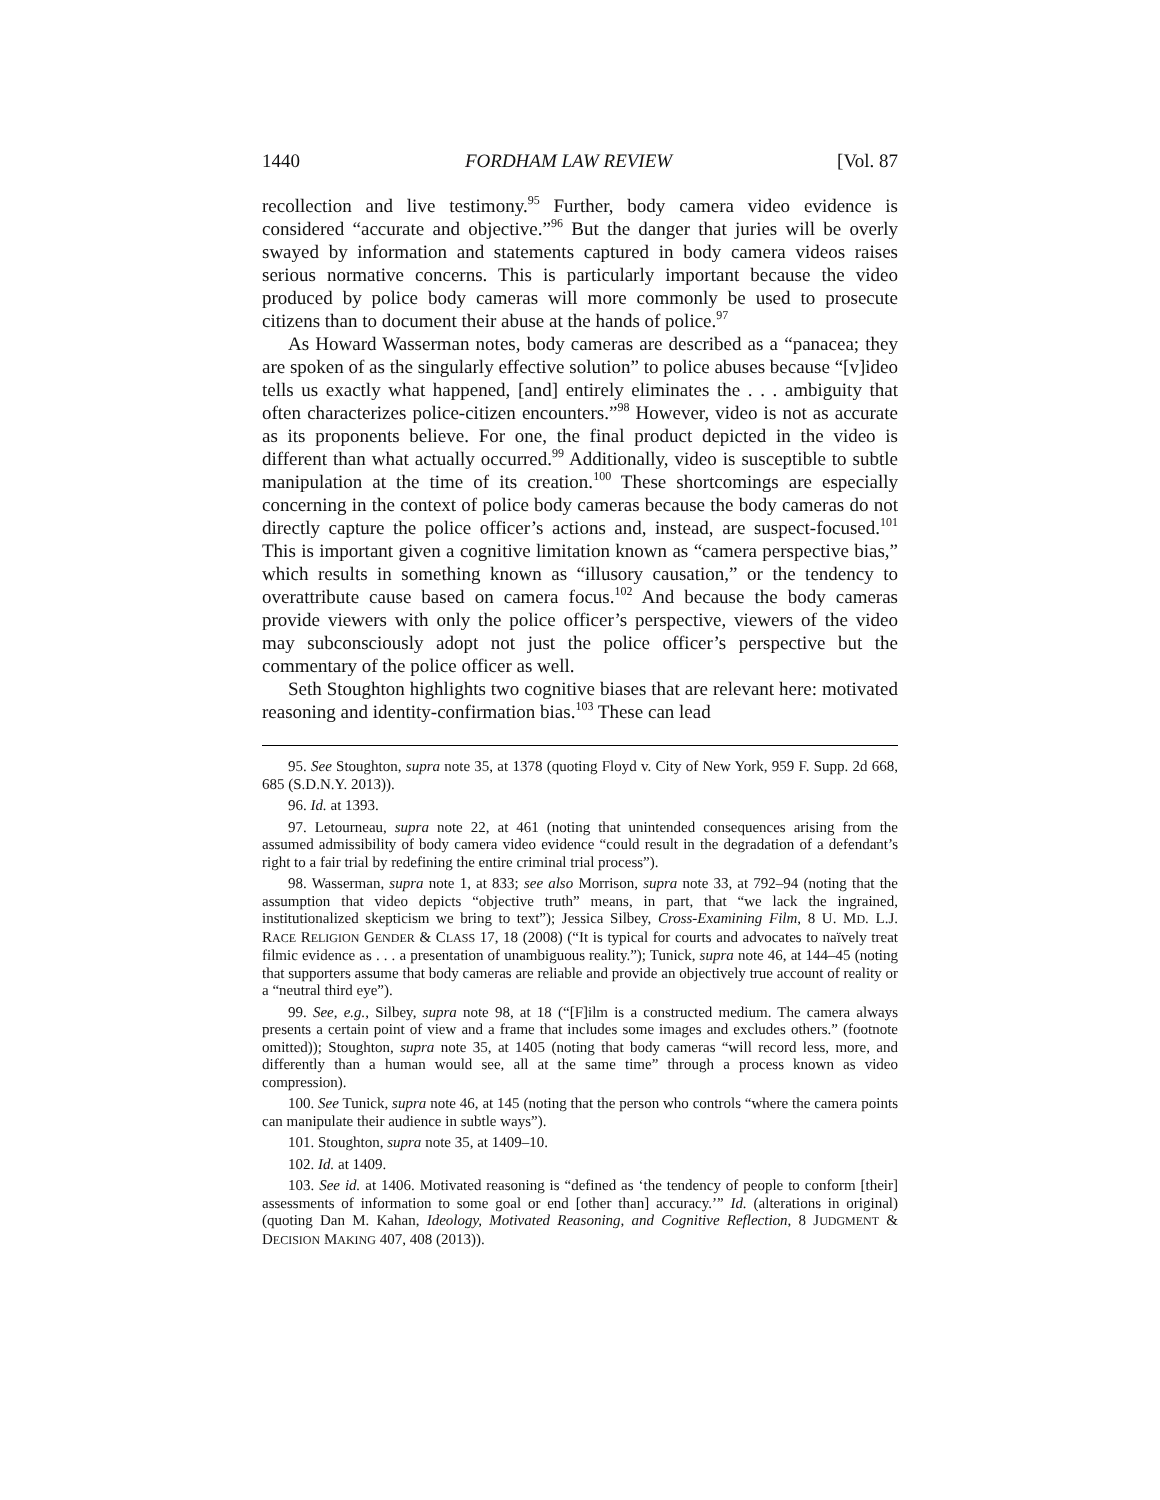1440 FORDHAM LAW REVIEW [Vol. 87
recollection and live testimony.<sup>95</sup> Further, body camera video evidence is considered “accurate and objective.”<sup>96</sup> But the danger that juries will be overly swayed by information and statements captured in body camera videos raises serious normative concerns. This is particularly important because the video produced by police body cameras will more commonly be used to prosecute citizens than to document their abuse at the hands of police.<sup>97</sup>
As Howard Wasserman notes, body cameras are described as a “panacea; they are spoken of as the singularly effective solution” to police abuses because “[v]ideo tells us exactly what happened, [and] entirely eliminates the . . . ambiguity that often characterizes police-citizen encounters.”<sup>98</sup> However, video is not as accurate as its proponents believe. For one, the final product depicted in the video is different than what actually occurred.<sup>99</sup> Additionally, video is susceptible to subtle manipulation at the time of its creation.<sup>100</sup> These shortcomings are especially concerning in the context of police body cameras because the body cameras do not directly capture the police officer’s actions and, instead, are suspect-focused.<sup>101</sup> This is important given a cognitive limitation known as “camera perspective bias,” which results in something known as “illusory causation,” or the tendency to overattribute cause based on camera focus.<sup>102</sup> And because the body cameras provide viewers with only the police officer’s perspective, viewers of the video may subconsciously adopt not just the police officer’s perspective but the commentary of the police officer as well.
Seth Stoughton highlights two cognitive biases that are relevant here: motivated reasoning and identity-confirmation bias.<sup>103</sup> These can lead
95. See Stoughton, supra note 35, at 1378 (quoting Floyd v. City of New York, 959 F. Supp. 2d 668, 685 (S.D.N.Y. 2013)).
96. Id. at 1393.
97. Letourneau, supra note 22, at 461 (noting that unintended consequences arising from the assumed admissibility of body camera video evidence “could result in the degradation of a defendant’s right to a fair trial by redefining the entire criminal trial process”).
98. Wasserman, supra note 1, at 833; see also Morrison, supra note 33, at 792–94 (noting that the assumption that video depicts “objective truth” means, in part, that “we lack the ingrained, institutionalized skepticism we bring to text”); Jessica Silbey, Cross-Examining Film, 8 U. MD. L.J. RACE RELIGION GENDER & CLASS 17, 18 (2008) (“It is typical for courts and advocates to naïvely treat filmic evidence as . . . a presentation of unambiguous reality.”); Tunick, supra note 46, at 144–45 (noting that supporters assume that body cameras are reliable and provide an objectively true account of reality or a “neutral third eye”).
99. See, e.g., Silbey, supra note 98, at 18 (“[F]ilm is a constructed medium. The camera always presents a certain point of view and a frame that includes some images and excludes others.” (footnote omitted)); Stoughton, supra note 35, at 1405 (noting that body cameras “will record less, more, and differently than a human would see, all at the same time” through a process known as video compression).
100. See Tunick, supra note 46, at 145 (noting that the person who controls “where the camera points can manipulate their audience in subtle ways”).
101. Stoughton, supra note 35, at 1409–10.
102. Id. at 1409.
103. See id. at 1406. Motivated reasoning is “defined as ‘the tendency of people to conform [their] assessments of information to some goal or end [other than] accuracy.’” Id. (alterations in original) (quoting Dan M. Kahan, Ideology, Motivated Reasoning, and Cognitive Reflection, 8 JUDGMENT & DECISION MAKING 407, 408 (2013)).